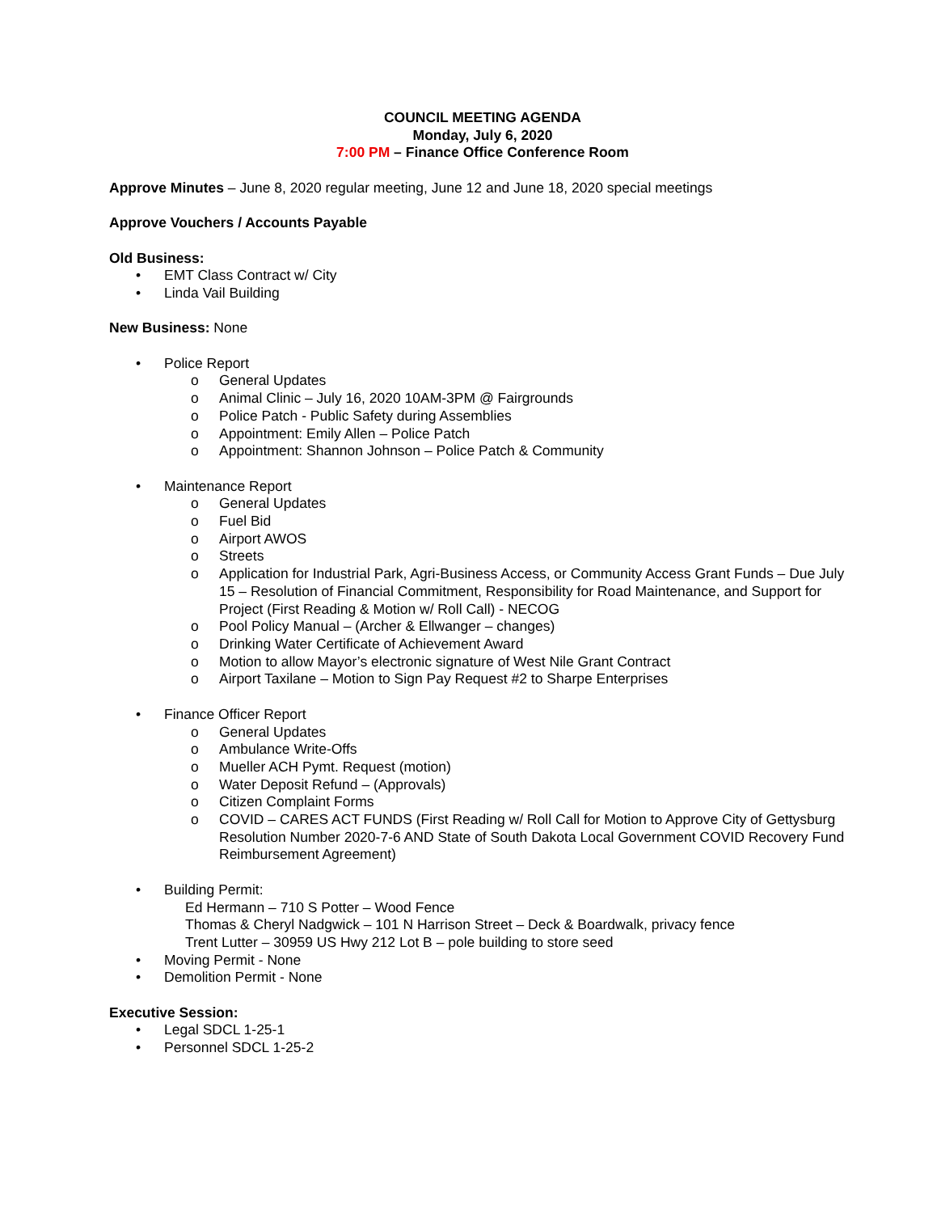COUNCIL MEETING AGENDA
Monday, July 6, 2020
7:00 PM – Finance Office Conference Room
Approve Minutes – June 8, 2020 regular meeting, June 12 and June 18, 2020 special meetings
Approve Vouchers / Accounts Payable
Old Business:
• EMT Class Contract w/ City
• Linda Vail Building
New Business: None
• Police Report
o General Updates
o Animal Clinic – July 16, 2020 10AM-3PM @ Fairgrounds
o Police Patch - Public Safety during Assemblies
o Appointment: Emily Allen – Police Patch
o Appointment: Shannon Johnson – Police Patch & Community
• Maintenance Report
o General Updates
o Fuel Bid
o Airport AWOS
o Streets
o Application for Industrial Park, Agri-Business Access, or Community Access Grant Funds – Due July 15 – Resolution of Financial Commitment, Responsibility for Road Maintenance, and Support for Project (First Reading & Motion w/ Roll Call) - NECOG
o Pool Policy Manual – (Archer & Ellwanger – changes)
o Drinking Water Certificate of Achievement Award
o Motion to allow Mayor’s electronic signature of West Nile Grant Contract
o Airport Taxilane – Motion to Sign Pay Request #2 to Sharpe Enterprises
• Finance Officer Report
o General Updates
o Ambulance Write-Offs
o Mueller ACH Pymt. Request (motion)
o Water Deposit Refund – (Approvals)
o Citizen Complaint Forms
o COVID – CARES ACT FUNDS (First Reading w/ Roll Call for Motion to Approve City of Gettysburg Resolution Number 2020-7-6 AND State of South Dakota Local Government COVID Recovery Fund Reimbursement Agreement)
• Building Permit:
Ed Hermann – 710 S Potter – Wood Fence
Thomas & Cheryl Nadgwick – 101 N Harrison Street – Deck & Boardwalk, privacy fence
Trent Lutter – 30959 US Hwy 212 Lot B – pole building to store seed
• Moving Permit - None
• Demolition Permit - None
Executive Session:
• Legal SDCL 1-25-1
• Personnel SDCL 1-25-2